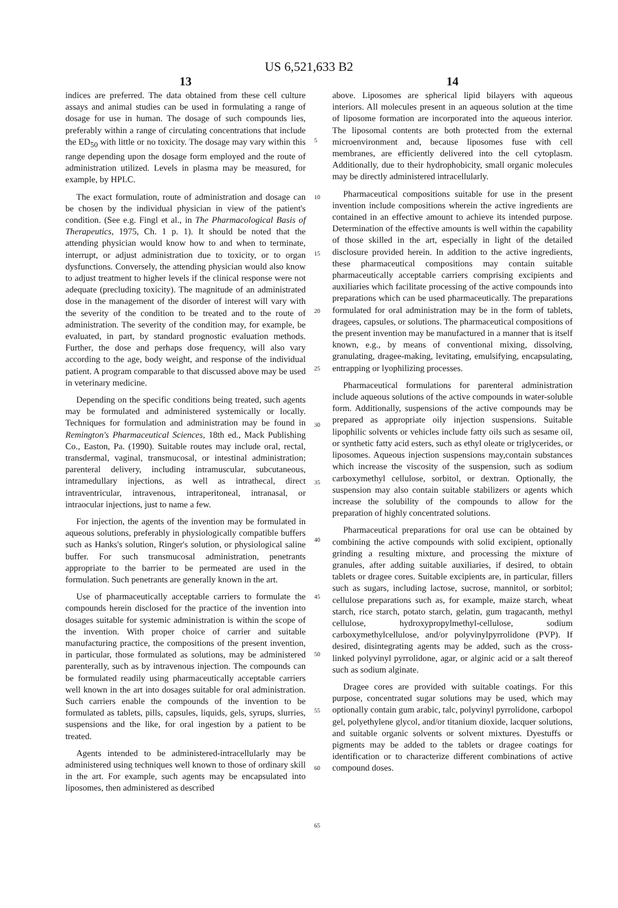US 6,521,633 B2
13 14
indices are preferred. The data obtained from these cell culture assays and animal studies can be used in formulating a range of dosage for use in human. The dosage of such compounds lies, preferably within a range of circulating concentrations that include the ED<sub>50</sub> with little or no toxicity. The dosage may vary within this range depending upon the dosage form employed and the route of administration utilized. Levels in plasma may be measured, for example, by HPLC.
The exact formulation, route of administration and dosage can be chosen by the individual physician in view of the patient's condition. (See e.g. Fingl et al., in The Pharmacological Basis of Therapeutics, 1975, Ch. 1 p. 1). It should be noted that the attending physician would know how to and when to terminate, interrupt, or adjust administration due to toxicity, or to organ dysfunctions. Conversely, the attending physician would also know to adjust treatment to higher levels if the clinical response were not adequate (precluding toxicity). The magnitude of an administrated dose in the management of the disorder of interest will vary with the severity of the condition to be treated and to the route of administration. The severity of the condition may, for example, be evaluated, in part, by standard prognostic evaluation methods. Further, the dose and perhaps dose frequency, will also vary according to the age, body weight, and response of the individual patient. A program comparable to that discussed above may be used in veterinary medicine.
Depending on the specific conditions being treated, such agents may be formulated and administered systemically or locally. Techniques for formulation and administration may be found in Remington's Pharmaceutical Sciences, 18th ed., Mack Publishing Co., Easton, Pa. (1990). Suitable routes may include oral, rectal, transdermal, vaginal, transmucosal, or intestinal administration; parenteral delivery, including intramuscular, subcutaneous, intramedullary injections, as well as intrathecal, direct intraventricular, intravenous, intraperitoneal, intranasal, or intraocular injections, just to name a few.
For injection, the agents of the invention may be formulated in aqueous solutions, preferably in physiologically compatible buffers such as Hanks's solution, Ringer's solution, or physiological saline buffer. For such transmucosal administration, penetrants appropriate to the barrier to be permeated are used in the formulation. Such penetrants are generally known in the art.
Use of pharmaceutically acceptable carriers to formulate the compounds herein disclosed for the practice of the invention into dosages suitable for systemic administration is within the scope of the invention. With proper choice of carrier and suitable manufacturing practice, the compositions of the present invention, in particular, those formulated as solutions, may be administered parenterally, such as by intravenous injection. The compounds can be formulated readily using pharmaceutically acceptable carriers well known in the art into dosages suitable for oral administration. Such carriers enable the compounds of the invention to be formulated as tablets, pills, capsules, liquids, gels, syrups, slurries, suspensions and the like, for oral ingestion by a patient to be treated.
Agents intended to be administered-intracellularly may be administered using techniques well known to those of ordinary skill in the art. For example, such agents may be encapsulated into liposomes, then administered as described
5
10
15
20
25
30
35
40
45
50
55
60
65
above. Liposomes are spherical lipid bilayers with aqueous interiors. All molecules present in an aqueous solution at the time of liposome formation are incorporated into the aqueous interior. The liposomal contents are both protected from the external microenvironment and, because liposomes fuse with cell membranes, are efficiently delivered into the cell cytoplasm. Additionally, due to their hydrophobicity, small organic molecules may be directly administered intracellularly.
Pharmaceutical compositions suitable for use in the present invention include compositions wherein the active ingredients are contained in an effective amount to achieve its intended purpose. Determination of the effective amounts is well within the capability of those skilled in the art, especially in light of the detailed disclosure provided herein. In addition to the active ingredients, these pharmaceutical compositions may contain suitable pharmaceutically acceptable carriers comprising excipients and auxiliaries which facilitate processing of the active compounds into preparations which can be used pharmaceutically. The preparations formulated for oral administration may be in the form of tablets, dragees, capsules, or solutions. The pharmaceutical compositions of the present invention may be manufactured in a manner that is itself known, e.g., by means of conventional mixing, dissolving, granulating, dragee-making, levitating, emulsifying, encapsulating, entrapping or lyophilizing processes.
Pharmaceutical formulations for parenteral administration include aqueous solutions of the active compounds in water-soluble form. Additionally, suspensions of the active compounds may be prepared as appropriate oily injection suspensions. Suitable lipophilic solvents or vehicles include fatty oils such as sesame oil, or synthetic fatty acid esters, such as ethyl oleate or triglycerides, or liposomes. Aqueous injection suspensions may,contain substances which increase the viscosity of the suspension, such as sodium carboxymethyl cellulose, sorbitol, or dextran. Optionally, the suspension may also contain suitable stabilizers or agents which increase the solubility of the compounds to allow for the preparation of highly concentrated solutions.
Pharmaceutical preparations for oral use can be obtained by combining the active compounds with solid excipient, optionally grinding a resulting mixture, and processing the mixture of granules, after adding suitable auxiliaries, if desired, to obtain tablets or dragee cores. Suitable excipients are, in particular, fillers such as sugars, including lactose, sucrose, mannitol, or sorbitol; cellulose preparations such as, for example, maize starch, wheat starch, rice starch, potato starch, gelatin, gum tragacanth, methyl cellulose, hydroxypropylmethyl-cellulose, sodium carboxymethylcellulose, and/or polyvinylpyrrolidone (PVP). If desired, disintegrating agents may be added, such as the cross-linked polyvinyl pyrrolidone, agar, or alginic acid or a salt thereof such as sodium alginate.
Dragee cores are provided with suitable coatings. For this purpose, concentrated sugar solutions may be used, which may optionally contain gum arabic, talc, polyvinyl pyrrolidone, carbopol gel, polyethylene glycol, and/or titanium dioxide, lacquer solutions, and suitable organic solvents or solvent mixtures. Dyestuffs or pigments may be added to the tablets or dragee coatings for identification or to characterize different combinations of active compound doses.